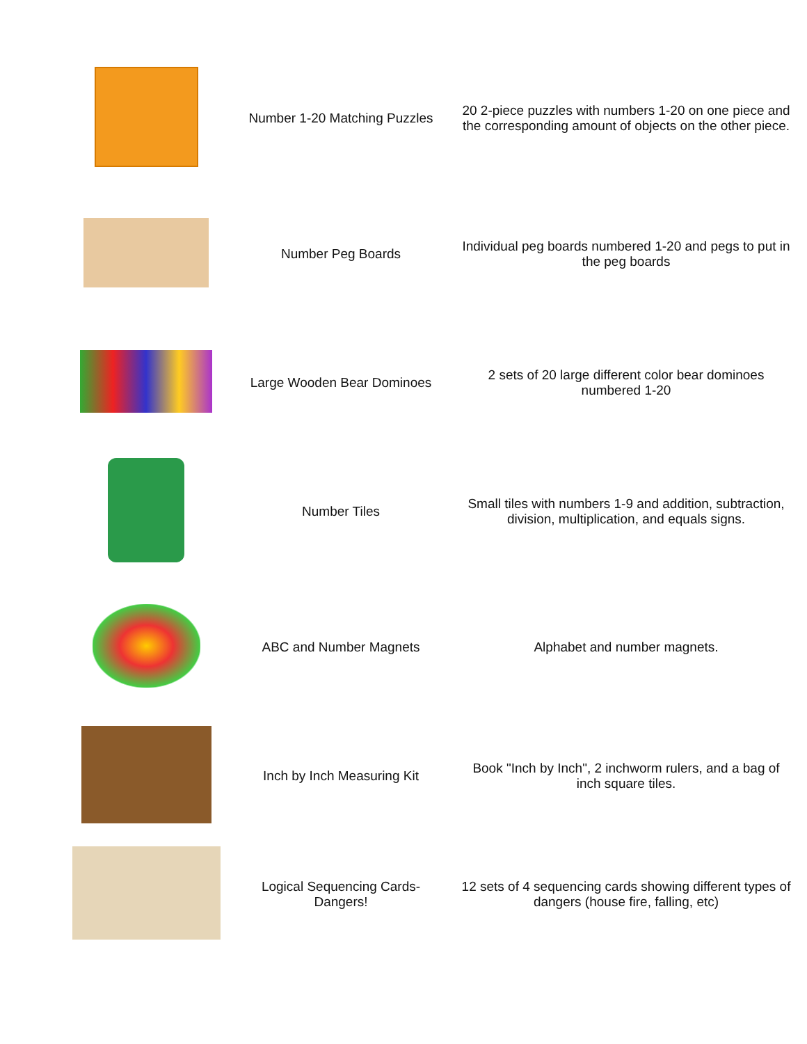| | Number 1-20 Matching Puzzles | 20 2-piece puzzles with numbers 1-20 on one piece and the corresponding amount of objects on the other piece. |
| | Number Peg Boards | Individual peg boards numbered 1-20 and pegs to put in the peg boards |
| | Large Wooden Bear Dominoes | 2 sets of 20 large different color bear dominoes numbered 1-20 |
| | Number Tiles | Small tiles with numbers 1-9 and addition, subtraction, division, multiplication, and equals signs. |
| | ABC and Number Magnets | Alphabet and number magnets. |
| | Inch by Inch Measuring Kit | Book "Inch by Inch", 2 inchworm rulers, and a bag of inch square tiles. |
| | Logical Sequencing Cards- Dangers! | 12 sets of 4 sequencing cards showing different types of dangers (house fire, falling, etc) |